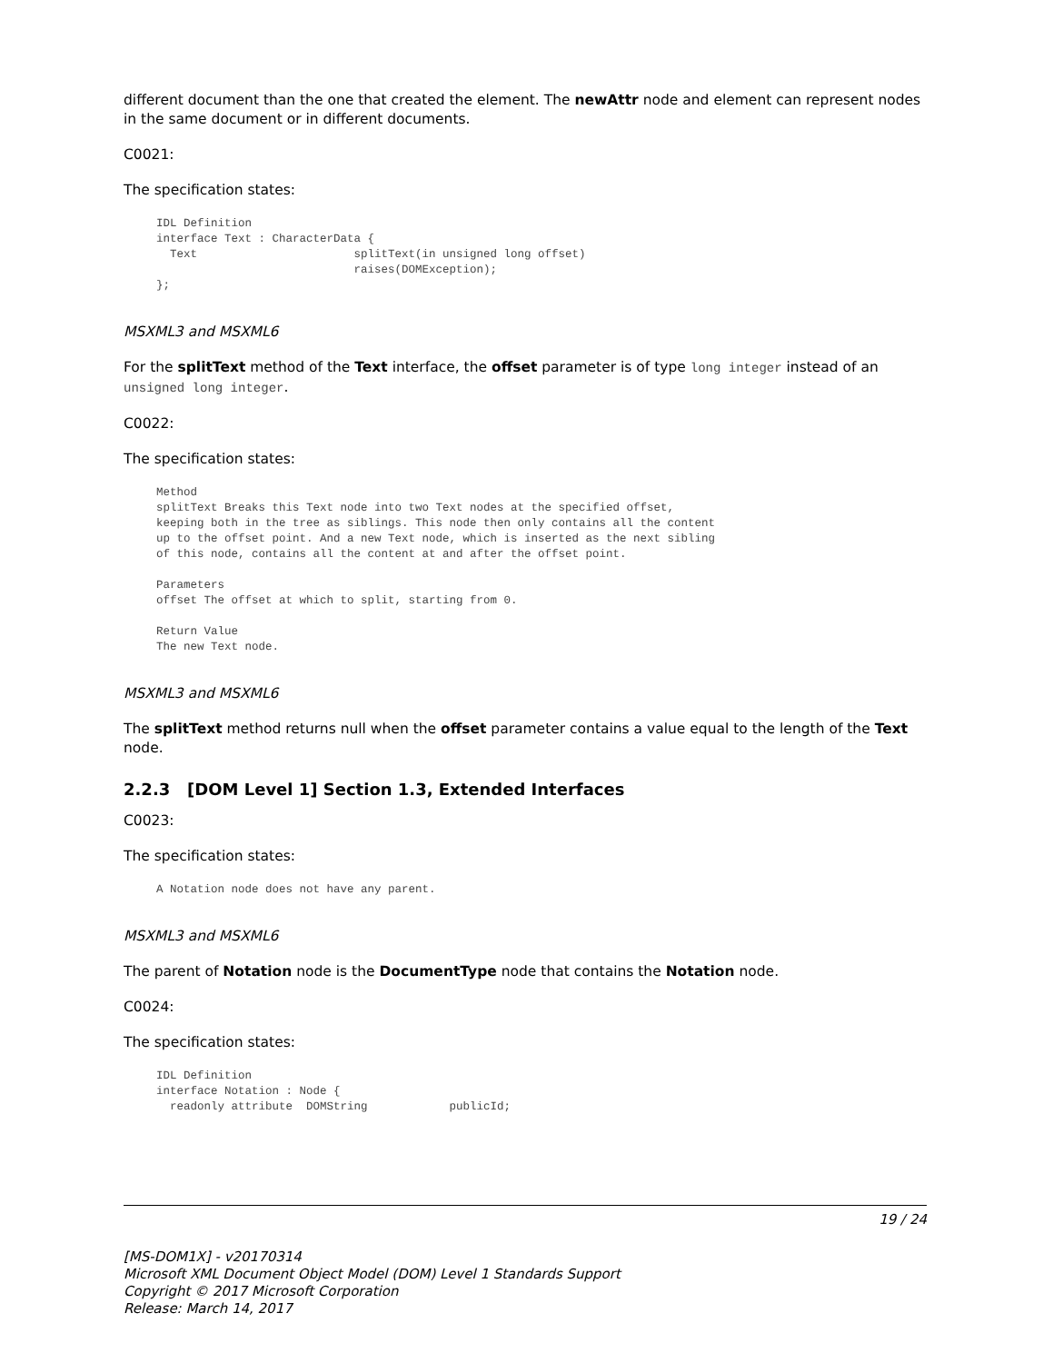different document than the one that created the element. The newAttr node and element can represent nodes in the same document or in different documents.
C0021:
The specification states:
IDL Definition
interface Text : CharacterData {
  Text                       splitText(in unsigned long offset)
                             raises(DOMException);
};
MSXML3 and MSXML6
For the splitText method of the Text interface, the offset parameter is of type long integer instead of an unsigned long integer.
C0022:
The specification states:
Method
splitText Breaks this Text node into two Text nodes at the specified offset,
keeping both in the tree as siblings. This node then only contains all the content
up to the offset point. And a new Text node, which is inserted as the next sibling
of this node, contains all the content at and after the offset point.

Parameters
offset The offset at which to split, starting from 0.

Return Value
The new Text node.
MSXML3 and MSXML6
The splitText method returns null when the offset parameter contains a value equal to the length of the Text node.
2.2.3 [DOM Level 1] Section 1.3, Extended Interfaces
C0023:
The specification states:
A Notation node does not have any parent.
MSXML3 and MSXML6
The parent of Notation node is the DocumentType node that contains the Notation node.
C0024:
The specification states:
IDL Definition
interface Notation : Node {
  readonly attribute  DOMString            publicId;
19 / 24
[MS-DOM1X] - v20170314
Microsoft XML Document Object Model (DOM) Level 1 Standards Support
Copyright © 2017 Microsoft Corporation
Release: March 14, 2017